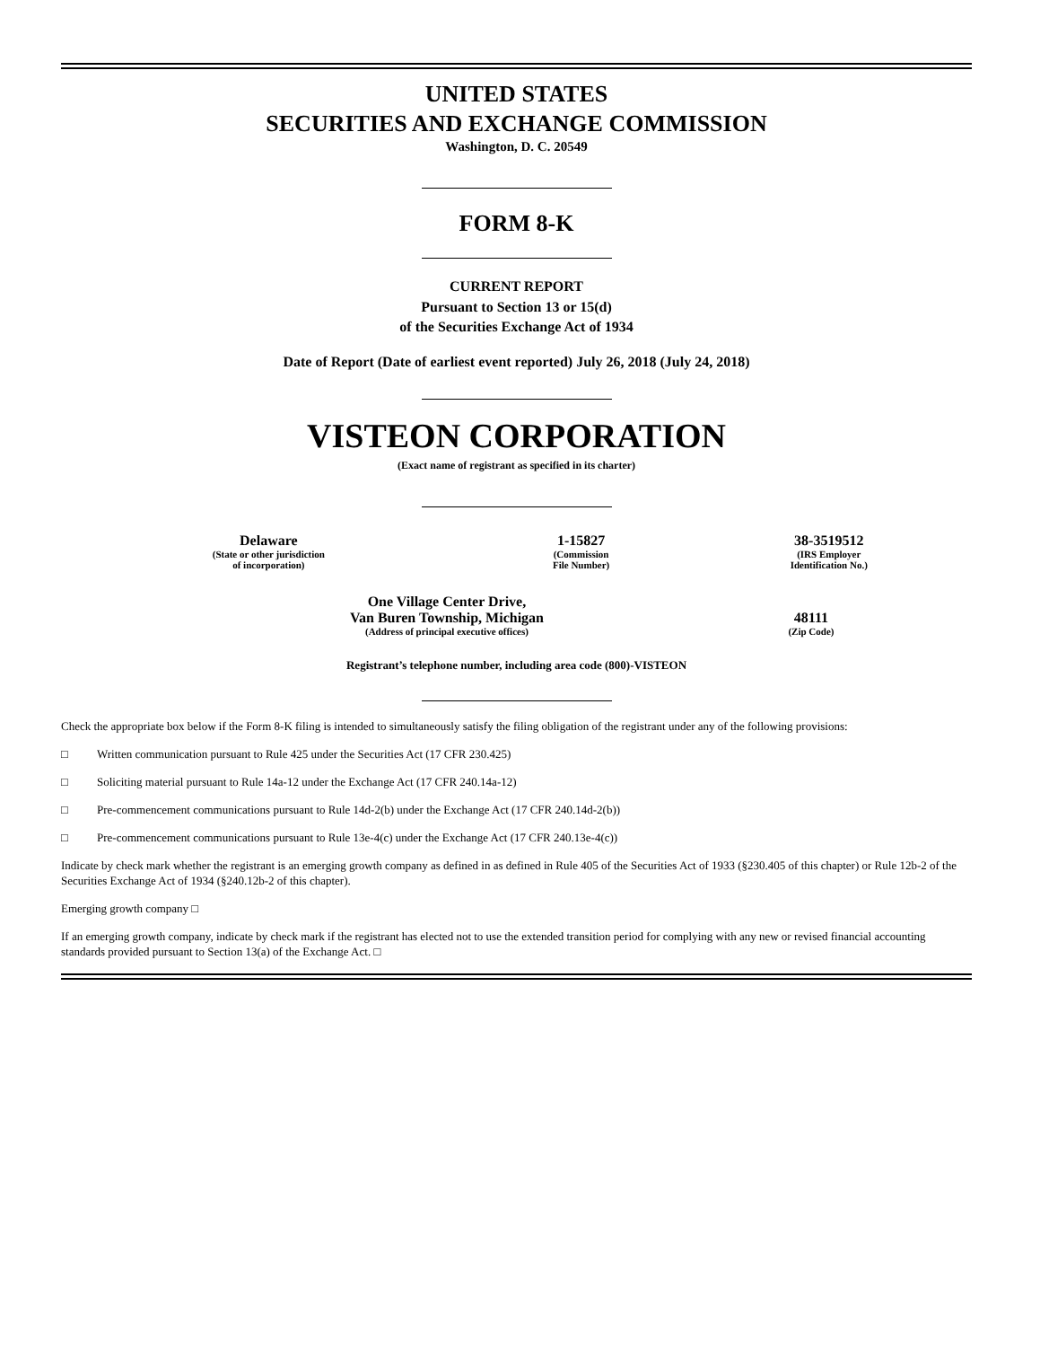UNITED STATES
SECURITIES AND EXCHANGE COMMISSION
Washington, D. C. 20549
FORM 8-K
CURRENT REPORT
Pursuant to Section 13 or 15(d)
of the Securities Exchange Act of 1934
Date of Report (Date of earliest event reported) July 26, 2018 (July 24, 2018)
VISTEON CORPORATION
(Exact name of registrant as specified in its charter)
| Delaware | 1-15827 | 38-3519512 |
| (State or other jurisdiction of incorporation) | (Commission File Number) | (IRS Employer Identification No.) |
| One Village Center Drive, Van Buren Township, Michigan | 48111 |
| (Address of principal executive offices) | (Zip Code) |
Registrant’s telephone number, including area code (800)-VISTEON
Check the appropriate box below if the Form 8-K filing is intended to simultaneously satisfy the filing obligation of the registrant under any of the following provisions:
□ Written communication pursuant to Rule 425 under the Securities Act (17 CFR 230.425)
□ Soliciting material pursuant to Rule 14a-12 under the Exchange Act (17 CFR 240.14a-12)
□ Pre-commencement communications pursuant to Rule 14d-2(b) under the Exchange Act (17 CFR 240.14d-2(b))
□ Pre-commencement communications pursuant to Rule 13e-4(c) under the Exchange Act (17 CFR 240.13e-4(c))
Indicate by check mark whether the registrant is an emerging growth company as defined in as defined in Rule 405 of the Securities Act of 1933 (§230.405 of this chapter) or Rule 12b-2 of the Securities Exchange Act of 1934 (§240.12b-2 of this chapter).
Emerging growth company □
If an emerging growth company, indicate by check mark if the registrant has elected not to use the extended transition period for complying with any new or revised financial accounting standards provided pursuant to Section 13(a) of the Exchange Act. □